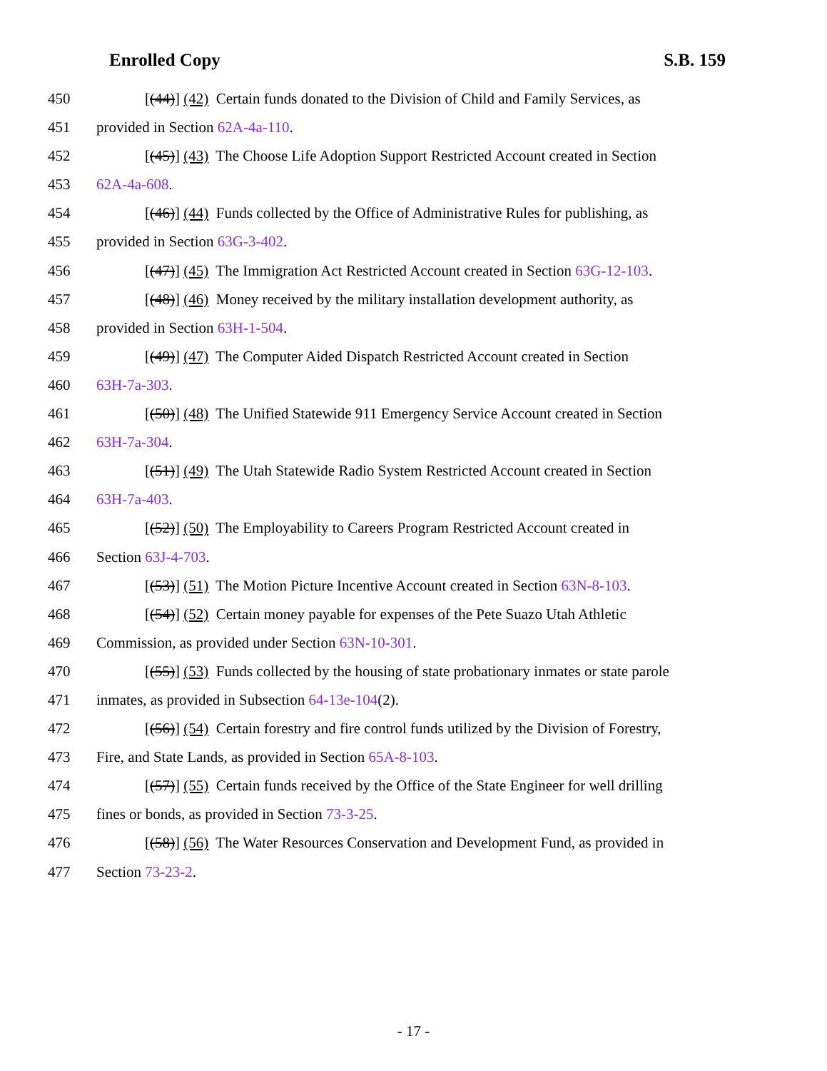Enrolled Copy S.B. 159
450 [(44)] (42) Certain funds donated to the Division of Child and Family Services, as
451 provided in Section 62A-4a-110.
452 [(45)] (43) The Choose Life Adoption Support Restricted Account created in Section
453 62A-4a-608.
454 [(46)] (44) Funds collected by the Office of Administrative Rules for publishing, as
455 provided in Section 63G-3-402.
456 [(47)] (45) The Immigration Act Restricted Account created in Section 63G-12-103.
457 [(48)] (46) Money received by the military installation development authority, as
458 provided in Section 63H-1-504.
459 [(49)] (47) The Computer Aided Dispatch Restricted Account created in Section
460 63H-7a-303.
461 [(50)] (48) The Unified Statewide 911 Emergency Service Account created in Section
462 63H-7a-304.
463 [(51)] (49) The Utah Statewide Radio System Restricted Account created in Section
464 63H-7a-403.
465 [(52)] (50) The Employability to Careers Program Restricted Account created in
466 Section 63J-4-703.
467 [(53)] (51) The Motion Picture Incentive Account created in Section 63N-8-103.
468 [(54)] (52) Certain money payable for expenses of the Pete Suazo Utah Athletic
469 Commission, as provided under Section 63N-10-301.
470 [(55)] (53) Funds collected by the housing of state probationary inmates or state parole
471 inmates, as provided in Subsection 64-13e-104(2).
472 [(56)] (54) Certain forestry and fire control funds utilized by the Division of Forestry,
473 Fire, and State Lands, as provided in Section 65A-8-103.
474 [(57)] (55) Certain funds received by the Office of the State Engineer for well drilling
475 fines or bonds, as provided in Section 73-3-25.
476 [(58)] (56) The Water Resources Conservation and Development Fund, as provided in
477 Section 73-23-2.
- 17 -